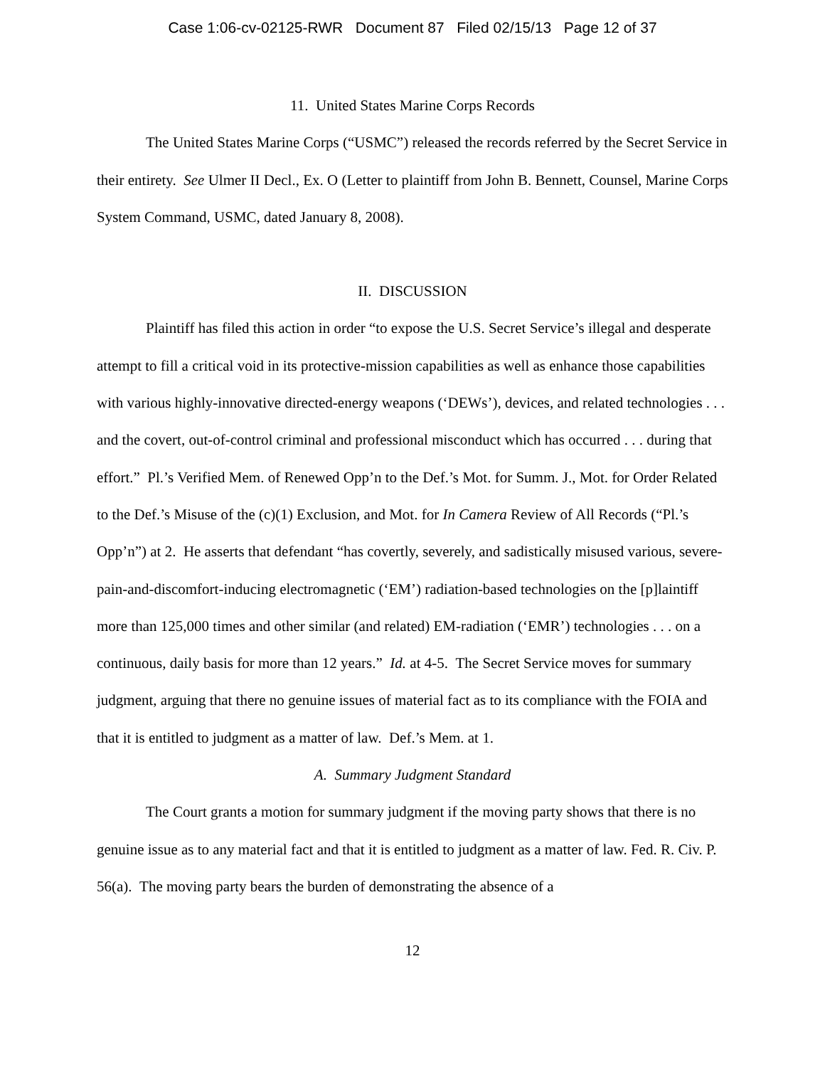Case 1:06-cv-02125-RWR Document 87 Filed 02/15/13 Page 12 of 37
11. United States Marine Corps Records
The United States Marine Corps (“USMC”) released the records referred by the Secret Service in their entirety. See Ulmer II Decl., Ex. O (Letter to plaintiff from John B. Bennett, Counsel, Marine Corps System Command, USMC, dated January 8, 2008).
II. DISCUSSION
Plaintiff has filed this action in order “to expose the U.S. Secret Service’s illegal and desperate attempt to fill a critical void in its protective-mission capabilities as well as enhance those capabilities with various highly-innovative directed-energy weapons (‘DEWs’), devices, and related technologies . . . and the covert, out-of-control criminal and professional misconduct which has occurred . . . during that effort.” Pl.’s Verified Mem. of Renewed Opp’n to the Def.’s Mot. for Summ. J., Mot. for Order Related to the Def.’s Misuse of the (c)(1) Exclusion, and Mot. for In Camera Review of All Records (“Pl.’s Opp’n”) at 2. He asserts that defendant “has covertly, severely, and sadistically misused various, severe-pain-and-discomfort-inducing electromagnetic (‘EM’) radiation-based technologies on the [p]laintiff more than 125,000 times and other similar (and related) EM-radiation (‘EMR’) technologies . . . on a continuous, daily basis for more than 12 years.” Id. at 4-5. The Secret Service moves for summary judgment, arguing that there no genuine issues of material fact as to its compliance with the FOIA and that it is entitled to judgment as a matter of law. Def.’s Mem. at 1.
A. Summary Judgment Standard
The Court grants a motion for summary judgment if the moving party shows that there is no genuine issue as to any material fact and that it is entitled to judgment as a matter of law. Fed. R. Civ. P. 56(a). The moving party bears the burden of demonstrating the absence of a
12